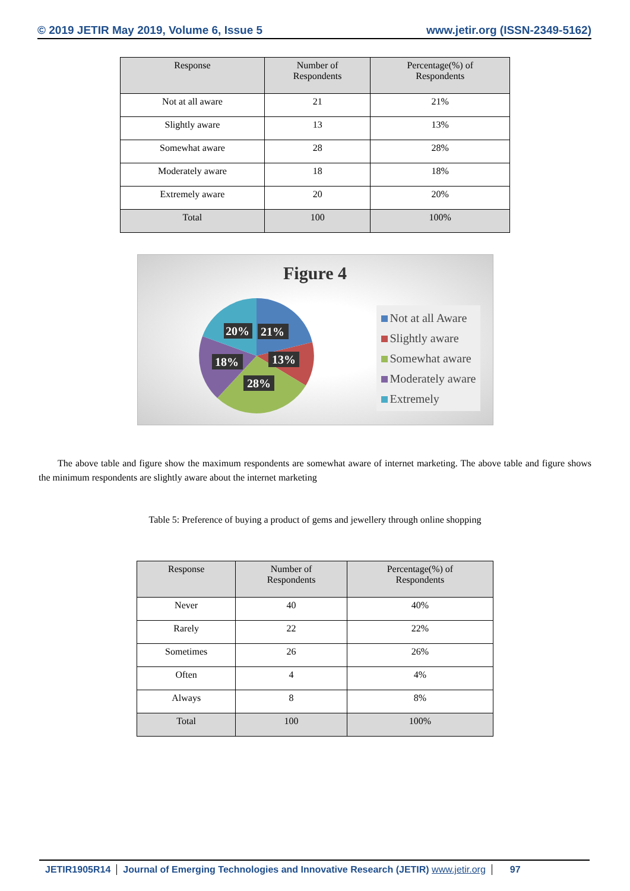© 2019 JETIR May 2019, Volume 6, Issue 5 www.jetir.org (ISSN-2349-5162)
| Response | Number of Respondents | Percentage(%) of Respondents |
| --- | --- | --- |
| Not at all aware | 21 | 21% |
| Slightly aware | 13 | 13% |
| Somewhat aware | 28 | 28% |
| Moderately aware | 18 | 18% |
| Extremely aware | 20 | 20% |
| Total | 100 | 100% |
Figure 4
20%
21%
18%
13%
28%
Not at all Aware
Slightly aware
Somewhat aware
Moderately aware
Extremely
The above table and figure show the maximum respondents are somewhat aware of internet marketing. The above table and figure shows the minimum respondents are slightly aware about the internet marketing
Table 5: Preference of buying a product of gems and jewellery through online shopping
| Response | Number of Respondents | Percentage(%) of Respondents |
| --- | --- | --- |
| Never | 40 | 40% |
| Rarely | 22 | 22% |
| Sometimes | 26 | 26% |
| Often | 4 | 4% |
| Always | 8 | 8% |
| Total | 100 | 100% |
JETIR1905R14 Journal of Emerging Technologies and Innovative Research (JETIR) www.jetir.org 97